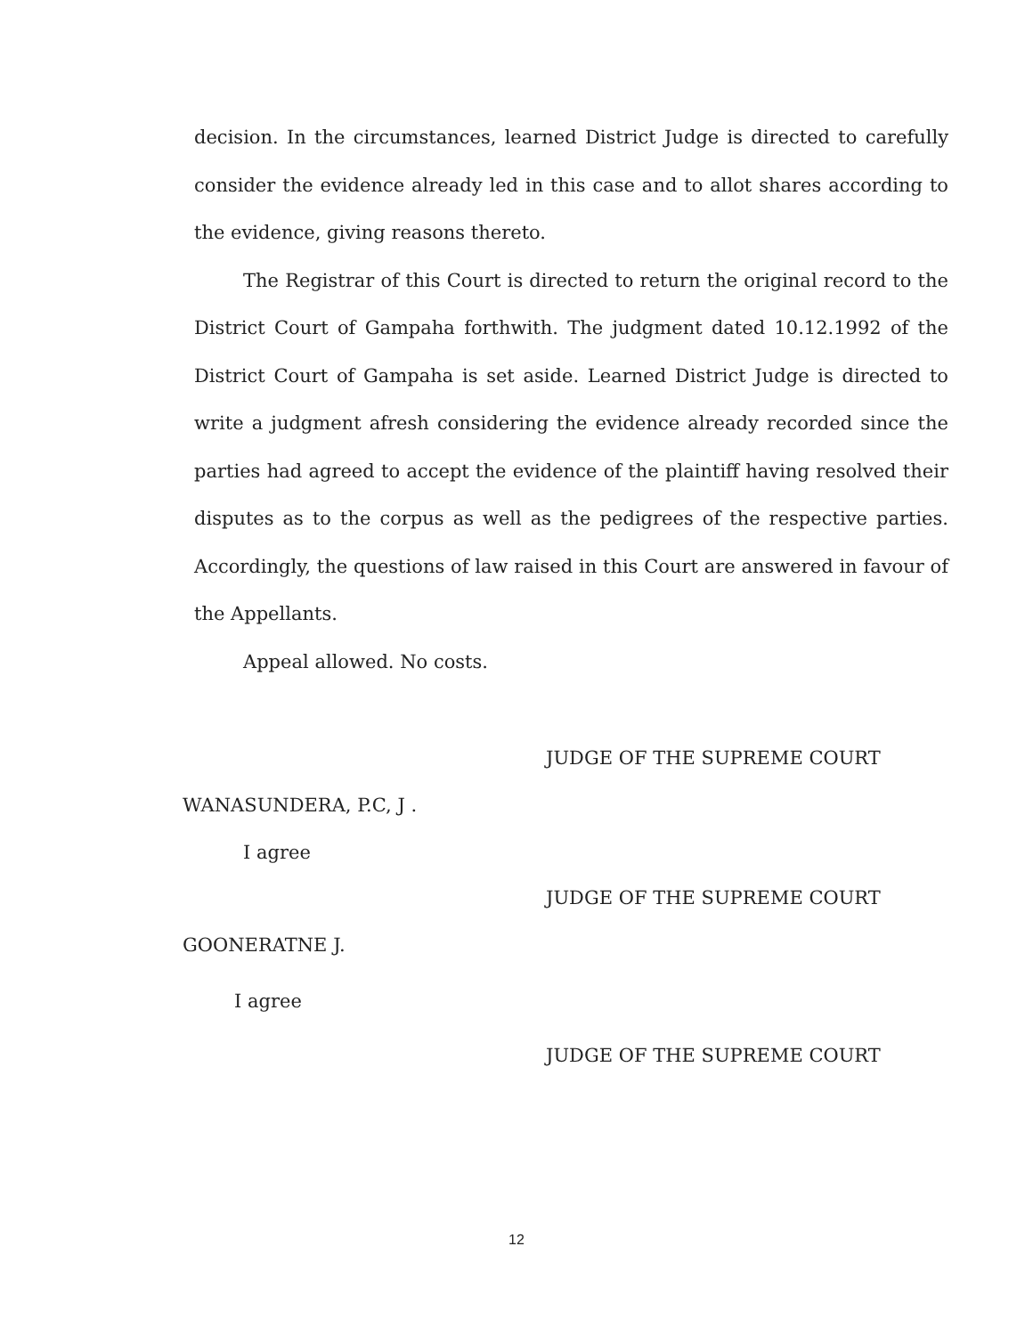decision. In the circumstances, learned District Judge is directed to carefully consider the evidence already led in this case and to allot shares according to the evidence, giving reasons thereto.
The Registrar of this Court is directed to return the original record to the District Court of Gampaha forthwith. The judgment dated 10.12.1992 of the District Court of Gampaha is set aside. Learned District Judge is directed to write a judgment afresh considering the evidence already recorded since the parties had agreed to accept the evidence of the plaintiff having resolved their disputes as to the corpus as well as the pedigrees of the respective parties. Accordingly, the questions of law raised in this Court are answered in favour of the Appellants.
Appeal allowed. No costs.
JUDGE OF THE SUPREME COURT
WANASUNDERA, P.C, J .
I agree
JUDGE OF THE SUPREME COURT
GOONERATNE J.
I agree
JUDGE OF THE SUPREME COURT
12